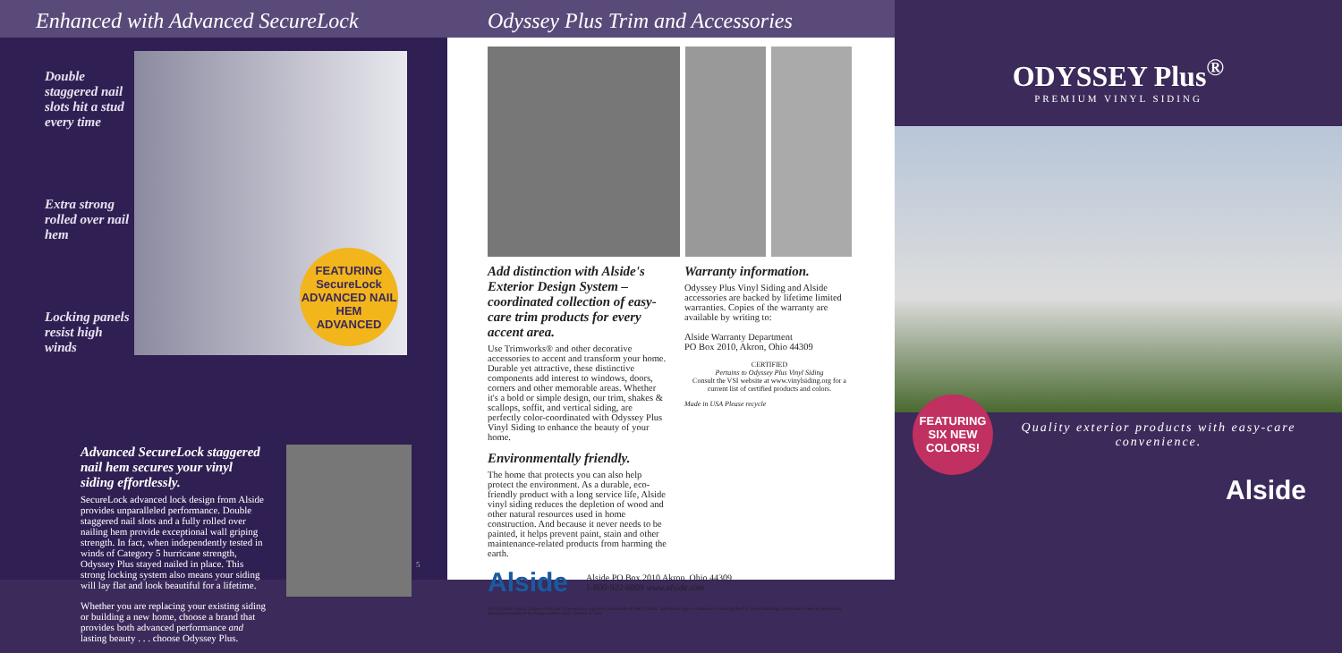Enhanced with Advanced SecureLock
Double staggered nail slots hit a stud every time
Extra strong rolled over nail hem
Locking panels resist high winds
FEATURING
SecureLock
ADVANCED NAIL HEM
ADVANCED
Advanced SecureLock staggered nail hem secures your vinyl siding effortlessly.
SecureLock advanced lock design from Alside provides unparalleled performance. Double staggered nail slots and a fully rolled over nailing hem provide exceptional wall griping strength. In fact, when independently tested in winds of Category 5 hurricane strength, Odyssey Plus stayed nailed in place. This strong locking system also means your siding will lay flat and look beautiful for a lifetime.
Whether you are replacing your existing siding or building a new home, choose a brand that provides both advanced performance and lasting beauty . . . choose Odyssey Plus.
5
Odyssey Plus Trim and Accessories
Add distinction with Alside's Exterior Design System – coordinated collection of easy-care trim products for every accent area.
Use Trimworks® and other decorative accessories to accent and transform your home. Durable yet attractive, these distinctive components add interest to windows, doors, corners and other memorable areas. Whether it's a bold or simple design, our trim, shakes & scallops, soffit, and vertical siding, are perfectly color-coordinated with Odyssey Plus Vinyl Siding to enhance the beauty of your home.
Environmentally friendly.
The home that protects you can also help protect the environment. As a durable, eco-friendly product with a long service life, Alside vinyl siding reduces the depletion of wood and other natural resources used in home construction. And because it never needs to be painted, it helps prevent paint, stain and other maintenance-related products from harming the earth.
Warranty information.
Odyssey Plus Vinyl Siding and Alside accessories are backed by lifetime limited warranties. Copies of the warranty are available by writing to:
Alside Warranty Department
PO Box 2010, Akron, Ohio 44309
CERTIFIED
Pertains to Odyssey Plus Vinyl Siding
Consult the VSI website at www.vinylsiding.org for a current list of certified products and colors.
Made in USA Please recycle
Alside Alside PO Box 2010 Akron, Ohio 44309
1-800-922-6009 www.alside.com
©2013 Alside. Alside, Odyssey Plus and Trimworks are registered trademarks of AMI. USGBC and related logo is a trademark owned by the U.S. Green Building Council and is used by permission. Specifications subject to change without notice. Printed in USA
ODYSSEY Plus<sup>®</sup>
PREMIUM VINYL SIDING
FEATURING SIX NEW COLORS!
Quality exterior products with easy-care convenience.
Alside